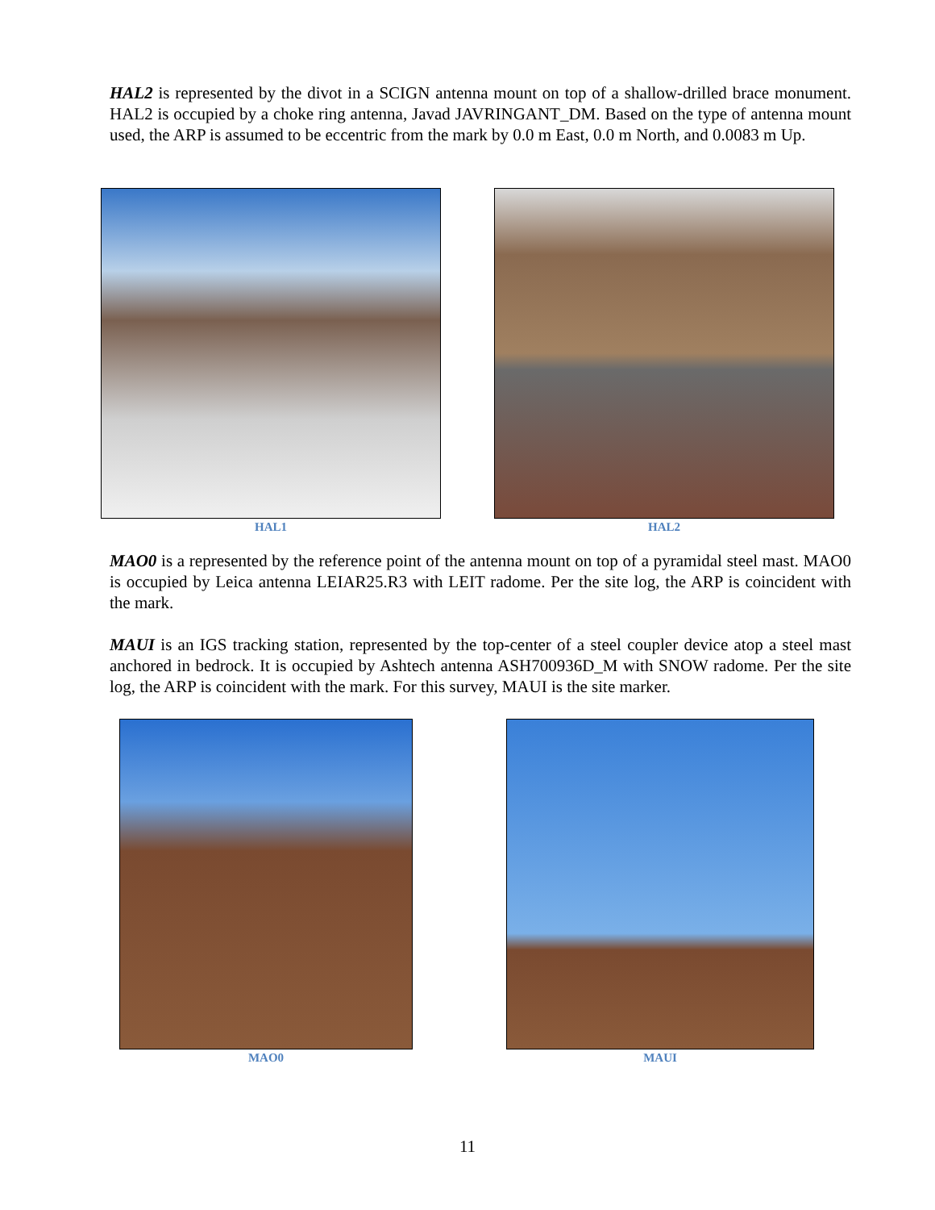HAL2 is represented by the divot in a SCIGN antenna mount on top of a shallow-drilled brace monument. HAL2 is occupied by a choke ring antenna, Javad JAVRINGANT_DM. Based on the type of antenna mount used, the ARP is assumed to be eccentric from the mark by 0.0 m East, 0.0 m North, and 0.0083 m Up.
HAL1 HAL2
MAO0 is a represented by the reference point of the antenna mount on top of a pyramidal steel mast. MAO0 is occupied by Leica antenna LEIAR25.R3 with LEIT radome. Per the site log, the ARP is coincident with the mark.
MAUI is an IGS tracking station, represented by the top-center of a steel coupler device atop a steel mast anchored in bedrock. It is occupied by Ashtech antenna ASH700936D_M with SNOW radome. Per the site log, the ARP is coincident with the mark. For this survey, MAUI is the site marker.
MAO0 MAUI
11